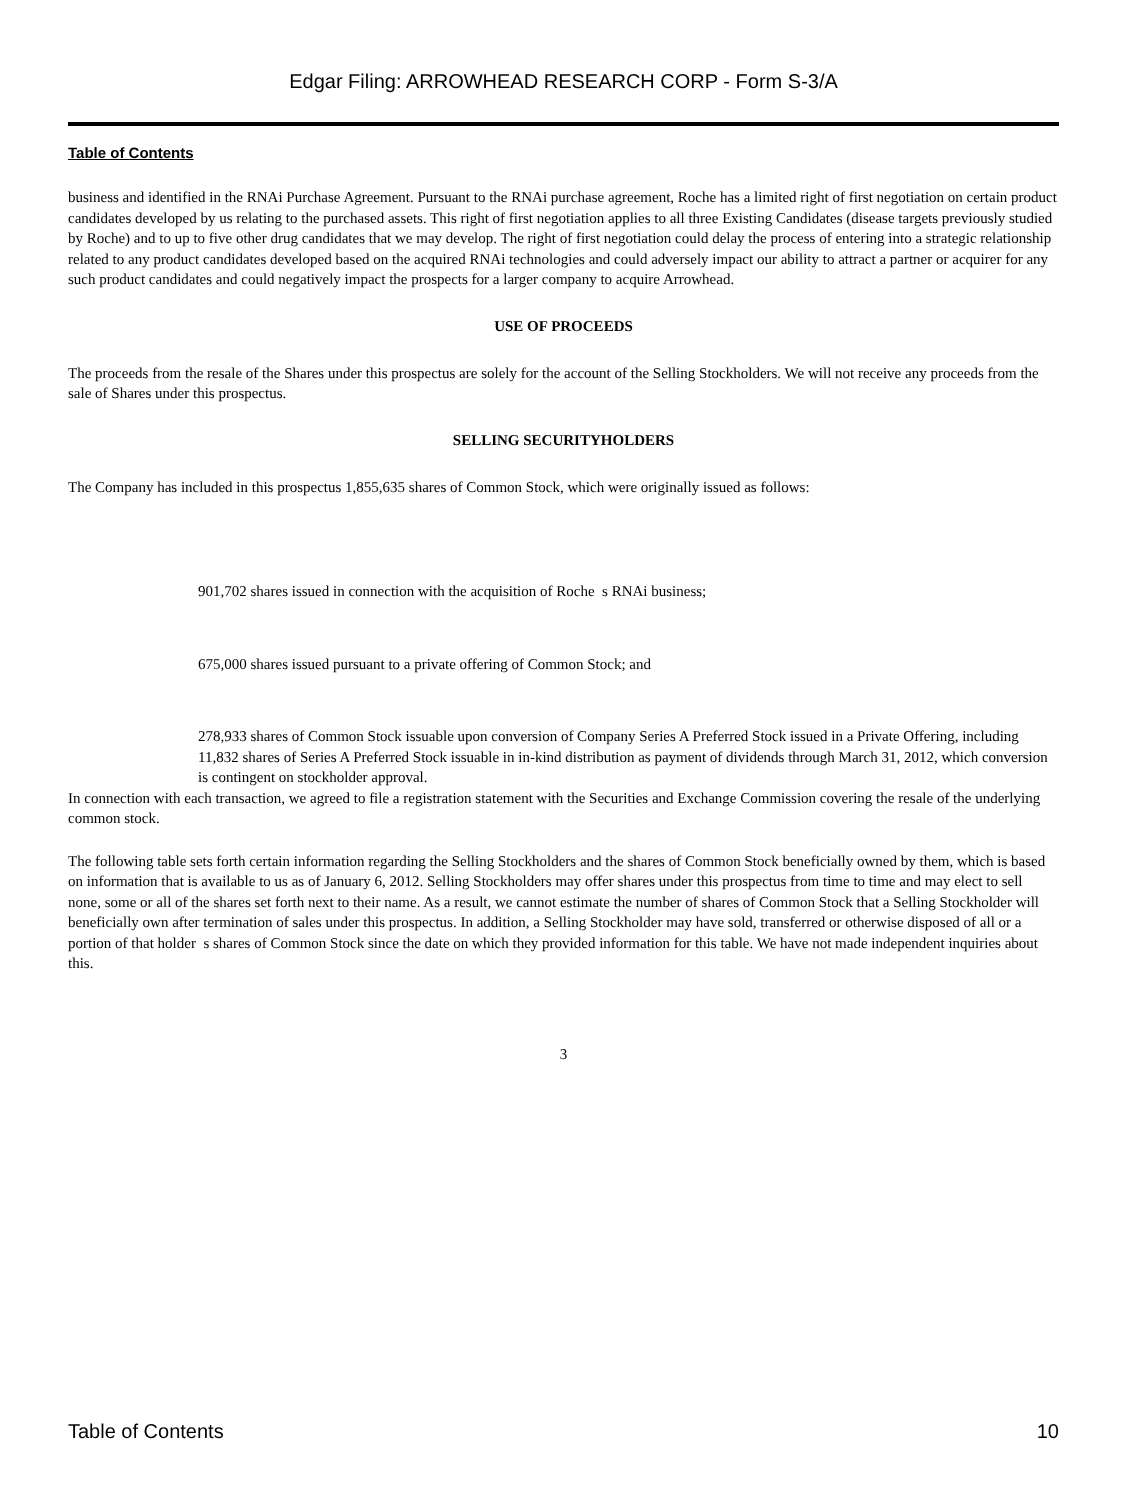Edgar Filing: ARROWHEAD RESEARCH CORP - Form S-3/A
Table of Contents
business and identified in the RNAi Purchase Agreement. Pursuant to the RNAi purchase agreement, Roche has a limited right of first negotiation on certain product candidates developed by us relating to the purchased assets. This right of first negotiation applies to all three Existing Candidates (disease targets previously studied by Roche) and to up to five other drug candidates that we may develop. The right of first negotiation could delay the process of entering into a strategic relationship related to any product candidates developed based on the acquired RNAi technologies and could adversely impact our ability to attract a partner or acquirer for any such product candidates and could negatively impact the prospects for a larger company to acquire Arrowhead.
USE OF PROCEEDS
The proceeds from the resale of the Shares under this prospectus are solely for the account of the Selling Stockholders. We will not receive any proceeds from the sale of Shares under this prospectus.
SELLING SECURITYHOLDERS
The Company has included in this prospectus 1,855,635 shares of Common Stock, which were originally issued as follows:
901,702 shares issued in connection with the acquisition of Roche s RNAi business;
675,000 shares issued pursuant to a private offering of Common Stock; and
278,933 shares of Common Stock issuable upon conversion of Company Series A Preferred Stock issued in a Private Offering, including 11,832 shares of Series A Preferred Stock issuable in in-kind distribution as payment of dividends through March 31, 2012, which conversion is contingent on stockholder approval.
In connection with each transaction, we agreed to file a registration statement with the Securities and Exchange Commission covering the resale of the underlying common stock.
The following table sets forth certain information regarding the Selling Stockholders and the shares of Common Stock beneficially owned by them, which is based on information that is available to us as of January 6, 2012. Selling Stockholders may offer shares under this prospectus from time to time and may elect to sell none, some or all of the shares set forth next to their name. As a result, we cannot estimate the number of shares of Common Stock that a Selling Stockholder will beneficially own after termination of sales under this prospectus. In addition, a Selling Stockholder may have sold, transferred or otherwise disposed of all or a portion of that holder s shares of Common Stock since the date on which they provided information for this table. We have not made independent inquiries about this.
3
Table of Contents 10